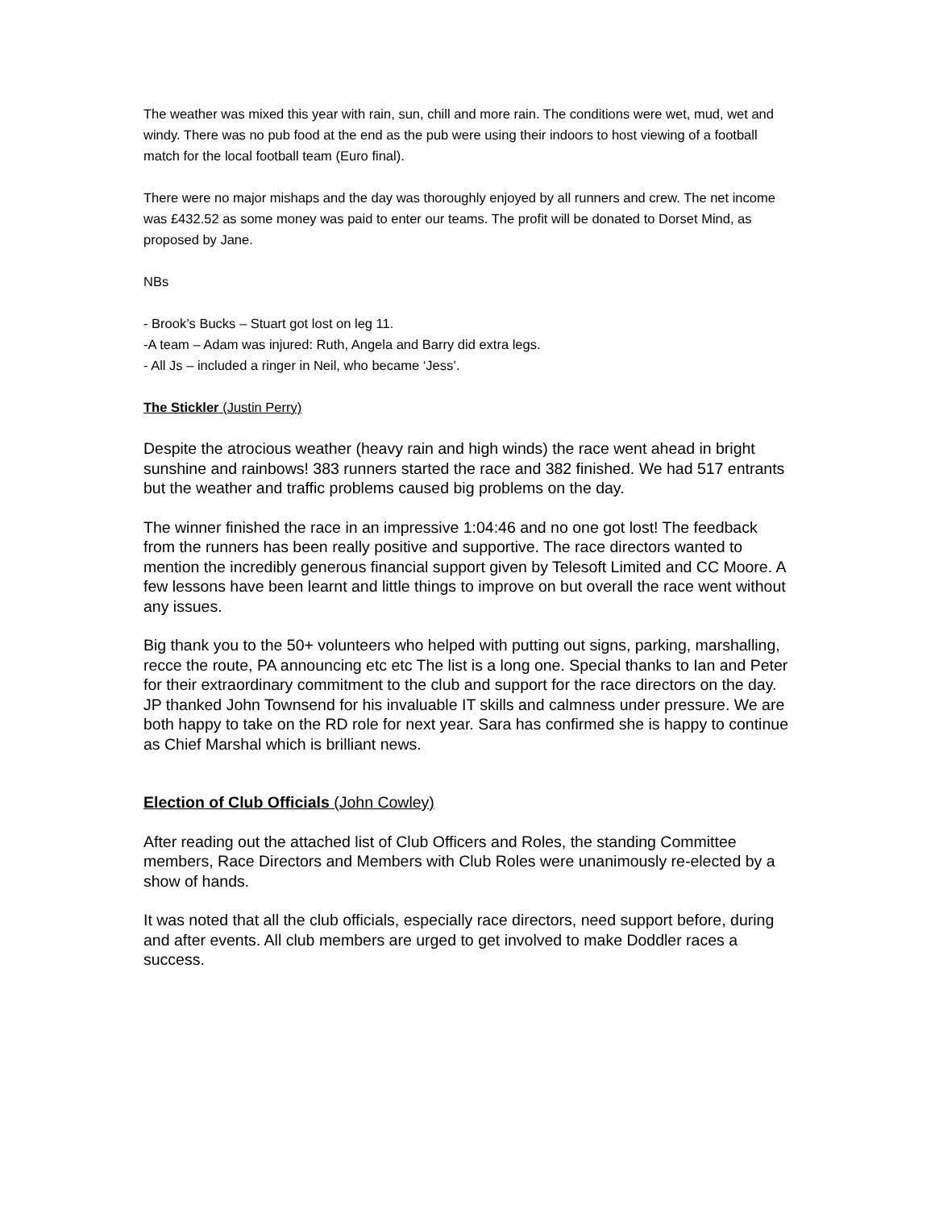The weather was mixed this year with rain, sun, chill and more rain. The conditions were wet, mud, wet and windy. There was no pub food at the end as the pub were using their indoors to host viewing of a football match for the local football team (Euro final).
There were no major mishaps and the day was thoroughly enjoyed by all runners and crew. The net income was £432.52 as some money was paid to enter our teams. The profit will be donated to Dorset Mind, as proposed by Jane.
NBs
- Brook’s Bucks – Stuart got lost on leg 11.
-A team – Adam was injured: Ruth, Angela and Barry did extra legs.
- All Js – included a ringer in Neil, who became ‘Jess’.
The Stickler (Justin Perry)
Despite the atrocious weather (heavy rain and high winds) the race went ahead in bright sunshine and rainbows! 383 runners started the race and 382 finished. We had 517 entrants but the weather and traffic problems caused big problems on the day.
The winner finished the race in an impressive 1:04:46 and no one got lost! The feedback from the runners has been really positive and supportive. The race directors wanted to mention the incredibly generous financial support given by Telesoft Limited and CC Moore. A few lessons have been learnt and little things to improve on but overall the race went without any issues.
Big thank you to the 50+ volunteers who helped with putting out signs, parking, marshalling, recce the route, PA announcing etc etc The list is a long one. Special thanks to Ian and Peter for their extraordinary commitment to the club and support for the race directors on the day. JP thanked John Townsend for his invaluable IT skills and calmness under pressure. We are both happy to take on the RD role for next year. Sara has confirmed she is happy to continue as Chief Marshal which is brilliant news.
Election of Club Officials (John Cowley)
After reading out the attached list of Club Officers and Roles, the standing Committee members, Race Directors and Members with Club Roles were unanimously re-elected by a show of hands.
It was noted that all the club officials, especially race directors, need support before, during and after events. All club members are urged to get involved to make Doddler races a success.